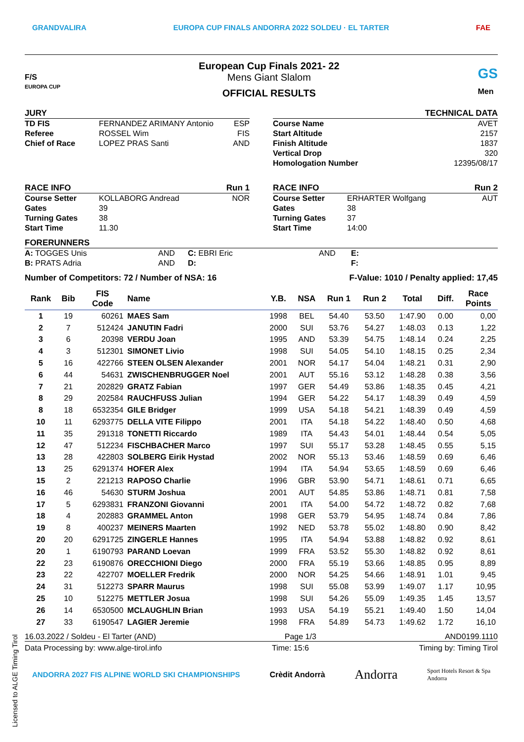GRANDVALIRA EUROPA CUP FINALS ANDORRA 2022 SOLDEU · EL TARTER FAE
F/S
EUROPA CUP
European Cup Finals 2021- 22
Mens Giant Slalom
OFFICIAL RESULTS
GS
Men
JURY
TD FIS FERNANDEZ ARIMANY Antonio ESP
Referee ROSSEL Wim FIS
Chief of Race LOPEZ PRAS Santi AND
TECHNICAL DATA
Course Name AVET
Start Altitude 2157
Finish Altitude 1837
Vertical Drop 320
Homologation Number 12395/08/17
RACE INFO Run 1
Course Setter KOLLABORG Andread NOR
Gates 39
Turning Gates 38
Start Time 11.30
RACE INFO Run 2
Course Setter ERHARTER Wolfgang AUT
Gates 38
Turning Gates 37
Start Time 14:00
FORERUNNERS
A: TOGGES Unis AND C: EBRI Eric AND E:
B: PRATS Adria AND D: F:
Number of Competitors: 72 / Number of NSA: 16 F-Value: 1010 / Penalty applied: 17,45
| Rank | Bib | FIS Code | Name | Y.B. | NSA | Run 1 | Run 2 | Total | Diff. | Race Points |
| --- | --- | --- | --- | --- | --- | --- | --- | --- | --- | --- |
| 1 | 19 | 60261 | MAES Sam | 1998 | BEL | 54.40 | 53.50 | 1:47.90 | 0.00 | 0,00 |
| 2 | 7 | 512424 | JANUTIN Fadri | 2000 | SUI | 53.76 | 54.27 | 1:48.03 | 0.13 | 1,22 |
| 3 | 6 | 20398 | VERDU Joan | 1995 | AND | 53.39 | 54.75 | 1:48.14 | 0.24 | 2,25 |
| 4 | 3 | 512301 | SIMONET Livio | 1998 | SUI | 54.05 | 54.10 | 1:48.15 | 0.25 | 2,34 |
| 5 | 16 | 422766 | STEEN OLSEN Alexander | 2001 | NOR | 54.17 | 54.04 | 1:48.21 | 0.31 | 2,90 |
| 6 | 44 | 54631 | ZWISCHENBRUGGER Noel | 2001 | AUT | 55.16 | 53.12 | 1:48.28 | 0.38 | 3,56 |
| 7 | 21 | 202829 | GRATZ Fabian | 1997 | GER | 54.49 | 53.86 | 1:48.35 | 0.45 | 4,21 |
| 8 | 29 | 202584 | RAUCHFUSS Julian | 1994 | GER | 54.22 | 54.17 | 1:48.39 | 0.49 | 4,59 |
| 8 | 18 | 6532354 | GILE Bridger | 1999 | USA | 54.18 | 54.21 | 1:48.39 | 0.49 | 4,59 |
| 10 | 11 | 6293775 | DELLA VITE Filippo | 2001 | ITA | 54.18 | 54.22 | 1:48.40 | 0.50 | 4,68 |
| 11 | 35 | 291318 | TONETTI Riccardo | 1989 | ITA | 54.43 | 54.01 | 1:48.44 | 0.54 | 5,05 |
| 12 | 47 | 512234 | FISCHBACHER Marco | 1997 | SUI | 55.17 | 53.28 | 1:48.45 | 0.55 | 5,15 |
| 13 | 28 | 422803 | SOLBERG Eirik Hystad | 2002 | NOR | 55.13 | 53.46 | 1:48.59 | 0.69 | 6,46 |
| 13 | 25 | 6291374 | HOFER Alex | 1994 | ITA | 54.94 | 53.65 | 1:48.59 | 0.69 | 6,46 |
| 15 | 2 | 221213 | RAPOSO Charlie | 1996 | GBR | 53.90 | 54.71 | 1:48.61 | 0.71 | 6,65 |
| 16 | 46 | 54630 | STURM Joshua | 2001 | AUT | 54.85 | 53.86 | 1:48.71 | 0.81 | 7,58 |
| 17 | 5 | 6293831 | FRANZONI Giovanni | 2001 | ITA | 54.00 | 54.72 | 1:48.72 | 0.82 | 7,68 |
| 18 | 4 | 202883 | GRAMMEL Anton | 1998 | GER | 53.79 | 54.95 | 1:48.74 | 0.84 | 7,86 |
| 19 | 8 | 400237 | MEINERS Maarten | 1992 | NED | 53.78 | 55.02 | 1:48.80 | 0.90 | 8,42 |
| 20 | 20 | 6291725 | ZINGERLE Hannes | 1995 | ITA | 54.94 | 53.88 | 1:48.82 | 0.92 | 8,61 |
| 20 | 1 | 6190793 | PARAND Loevan | 1999 | FRA | 53.52 | 55.30 | 1:48.82 | 0.92 | 8,61 |
| 22 | 23 | 6190876 | ORECCHIONI Diego | 2000 | FRA | 55.19 | 53.66 | 1:48.85 | 0.95 | 8,89 |
| 23 | 22 | 422707 | MOELLER Fredrik | 2000 | NOR | 54.25 | 54.66 | 1:48.91 | 1.01 | 9,45 |
| 24 | 31 | 512273 | SPARR Maurus | 1998 | SUI | 55.08 | 53.99 | 1:49.07 | 1.17 | 10,95 |
| 25 | 10 | 512275 | METTLER Josua | 1998 | SUI | 54.26 | 55.09 | 1:49.35 | 1.45 | 13,57 |
| 26 | 14 | 6530500 | MCLAUGHLIN Brian | 1993 | USA | 54.19 | 55.21 | 1:49.40 | 1.50 | 14,04 |
| 27 | 33 | 6190547 | LAGIER Jeremie | 1998 | FRA | 54.89 | 54.73 | 1:49.62 | 1.72 | 16,10 |
16.03.2022 / Soldeu - El Tarter (AND) Page 1/3 AND0199.1110
Data Processing by: www.alge-tirol.info Time: 15:6 Timing by: Timing Tirol
ANDORRA 2027 FIS ALPINE WORLD SKI CHAMPIONSHIPS Crèdit Andorrà Andorra Sport Hotels Resort & Spa
Andorra
Licensed to ALGE Timing Tirol